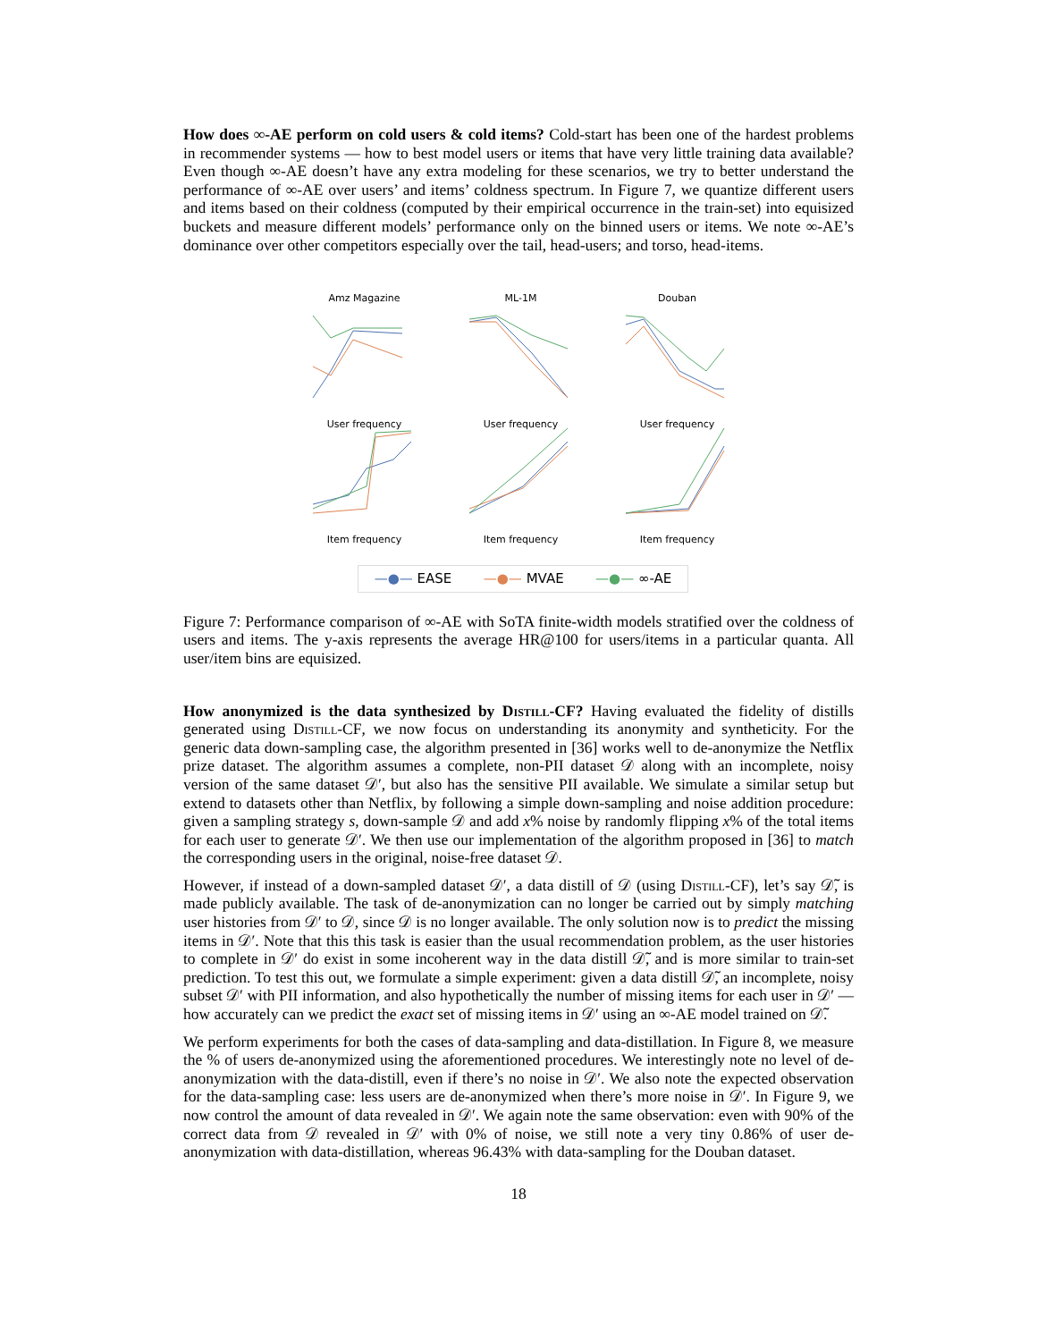How does ∞-AE perform on cold users & cold items? Cold-start has been one of the hardest problems in recommender systems — how to best model users or items that have very little training data available? Even though ∞-AE doesn’t have any extra modeling for these scenarios, we try to better understand the performance of ∞-AE over users’ and items’ coldness spectrum. In Figure 7, we quantize different users and items based on their coldness (computed by their empirical occurrence in the train-set) into equisized buckets and measure different models’ performance only on the binned users or items. We note ∞-AE’s dominance over other competitors especially over the tail, head-users; and torso, head-items.
Amz MagazineUser frequency
ML-1MUser frequency
DoubanUser frequency
Item frequency
Item frequency
Item frequency
—●— EASE —●— MVAE —●— ∞-AE
Figure 7: Performance comparison of ∞-AE with SoTA finite-width models stratified over the coldness of users and items. The y-axis represents the average HR@100 for users/items in a particular quanta. All user/item bins are equisized.
How anonymized is the data synthesized by Distill-CF? Having evaluated the fidelity of distills generated using Distill-CF, we now focus on understanding its anonymity and syntheticity. For the generic data down-sampling case, the algorithm presented in [36] works well to de-anonymize the Netflix prize dataset. The algorithm assumes a complete, non-PII dataset 𝒟 along with an incomplete, noisy version of the same dataset 𝒟′, but also has the sensitive PII available. We simulate a similar setup but extend to datasets other than Netflix, by following a simple down-sampling and noise addition procedure: given a sampling strategy s, down-sample 𝒟 and add x% noise by randomly flipping x% of the total items for each user to generate 𝒟′. We then use our implementation of the algorithm proposed in [36] to match the corresponding users in the original, noise-free dataset 𝒟.
However, if instead of a down-sampled dataset 𝒟′, a data distill of 𝒟 (using Distill-CF), let’s say 𝒟̃, is made publicly available. The task of de-anonymization can no longer be carried out by simply matching user histories from 𝒟′ to 𝒟, since 𝒟 is no longer available. The only solution now is to predict the missing items in 𝒟′. Note that this this task is easier than the usual recommendation problem, as the user histories to complete in 𝒟′ do exist in some incoherent way in the data distill 𝒟̃, and is more similar to train-set prediction. To test this out, we formulate a simple experiment: given a data distill 𝒟̃, an incomplete, noisy subset 𝒟′ with PII information, and also hypothetically the number of missing items for each user in 𝒟′ — how accurately can we predict the exact set of missing items in 𝒟′ using an ∞-AE model trained on 𝒟̃.
We perform experiments for both the cases of data-sampling and data-distillation. In Figure 8, we measure the % of users de-anonymized using the aforementioned procedures. We interestingly note no level of de-anonymization with the data-distill, even if there’s no noise in 𝒟′. We also note the expected observation for the data-sampling case: less users are de-anonymized when there’s more noise in 𝒟′. In Figure 9, we now control the amount of data revealed in 𝒟′. We again note the same observation: even with 90% of the correct data from 𝒟 revealed in 𝒟′ with 0% of noise, we still note a very tiny 0.86% of user de-anonymization with data-distillation, whereas 96.43% with data-sampling for the Douban dataset.
18